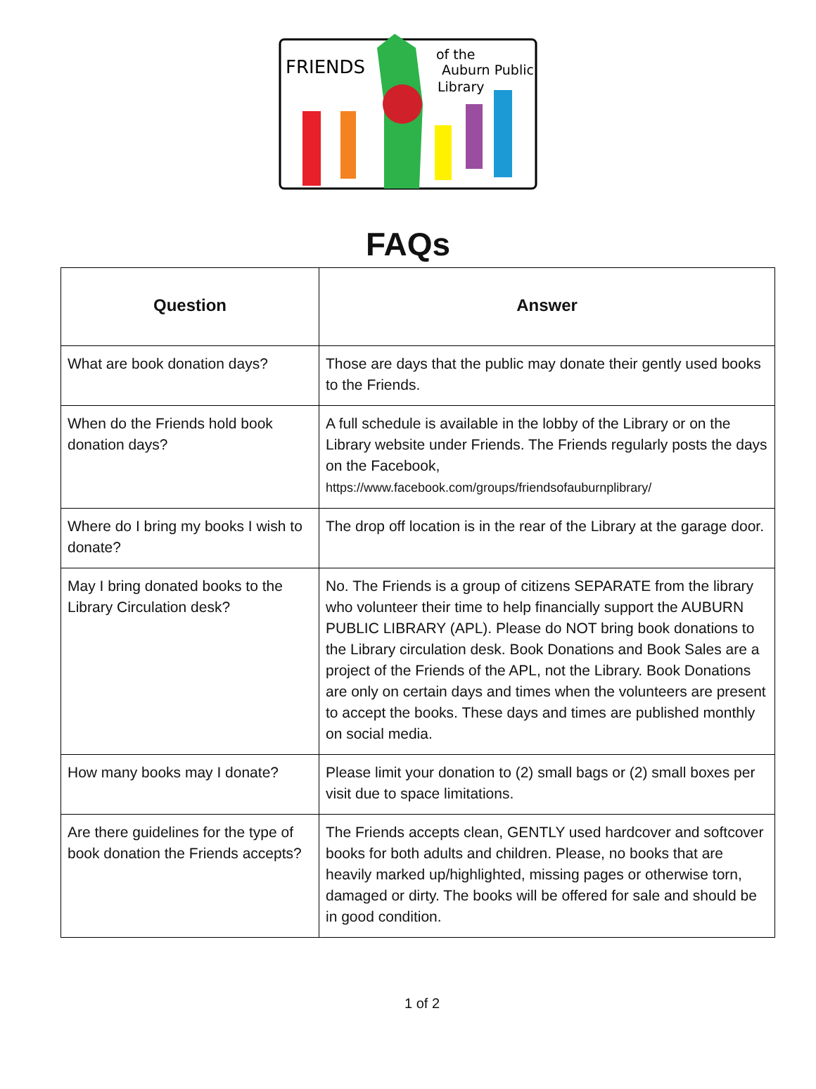FRIENDS
of the
Auburn Public
Library
FAQs
| Question | Answer |
| --- | --- |
| What are book donation days? | Those are days that the public may donate their gently used books to the Friends. |
| When do the Friends hold book donation days? | A full schedule is available in the lobby of the Library or on the Library website under Friends. The Friends regularly posts the days on the Facebook, https://www.facebook.com/groups/friendsofauburnplibrary/ |
| Where do I bring my books I wish to donate? | The drop off location is in the rear of the Library at the garage door. |
| May I bring donated books to the Library Circulation desk? | No. The Friends is a group of citizens SEPARATE from the library who volunteer their time to help financially support the AUBURN PUBLIC LIBRARY (APL). Please do NOT bring book donations to the Library circulation desk. Book Donations and Book Sales are a project of the Friends of the APL, not the Library. Book Donations are only on certain days and times when the volunteers are present to accept the books. These days and times are published monthly on social media. |
| How many books may I donate? | Please limit your donation to (2) small bags or (2) small boxes per visit due to space limitations. |
| Are there guidelines for the type of book donation the Friends accepts? | The Friends accepts clean, GENTLY used hardcover and softcover books for both adults and children. Please, no books that are heavily marked up/highlighted, missing pages or otherwise torn, damaged or dirty. The books will be offered for sale and should be in good condition. |
1 of 2